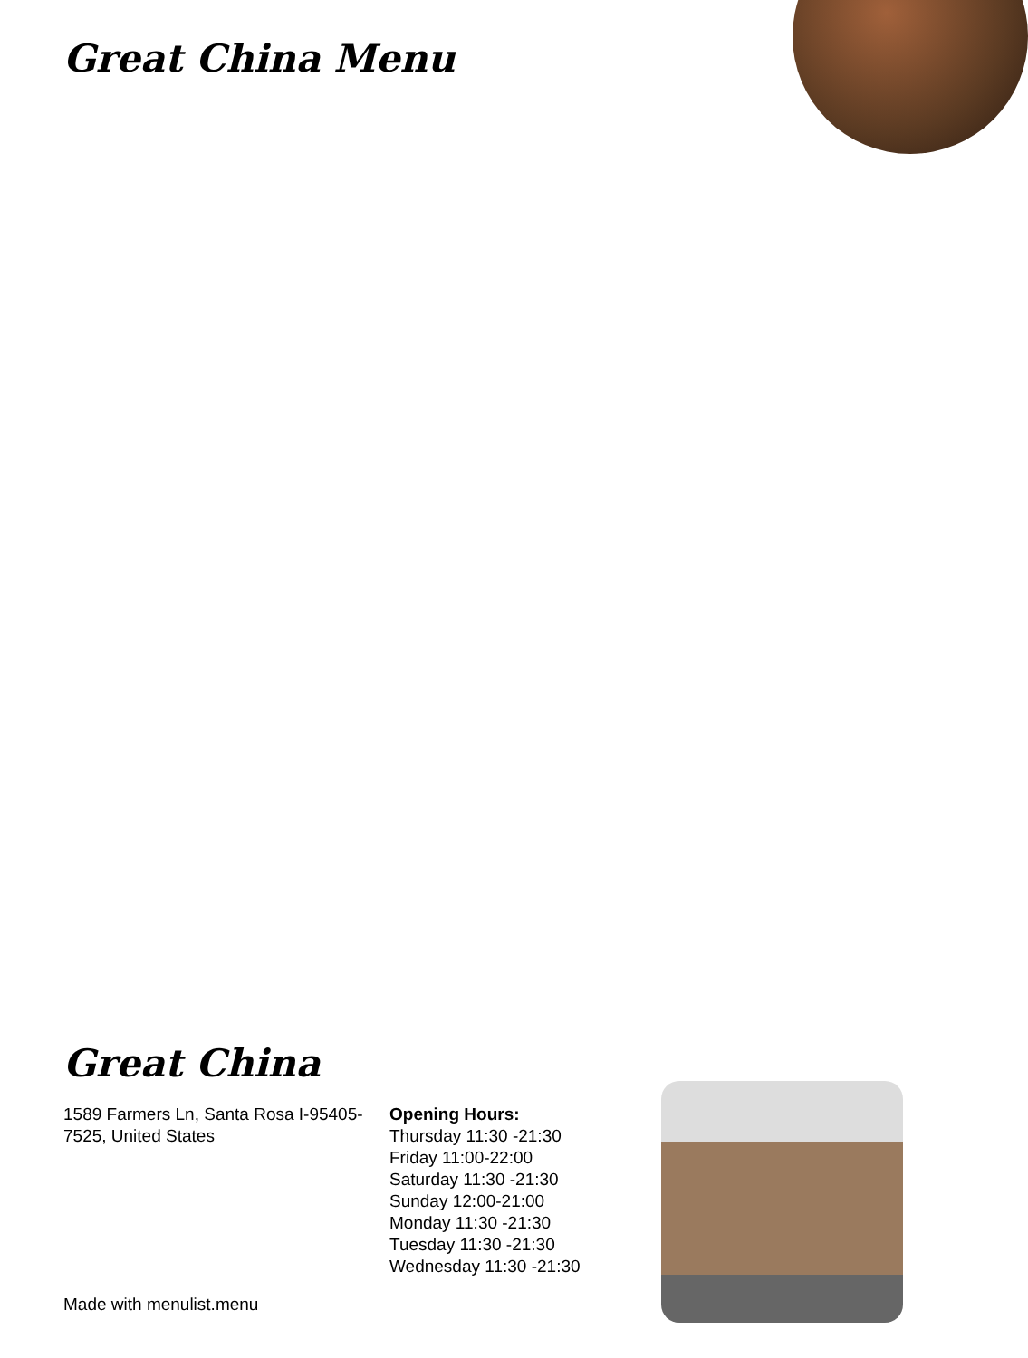Great China Menu
Great China
1589 Farmers Ln, Santa Rosa I-95405-7525, United States
Opening Hours:
Thursday 11:30 -21:30
Friday 11:00-22:00
Saturday 11:30 -21:30
Sunday 12:00-21:00
Monday 11:30 -21:30
Tuesday 11:30 -21:30
Wednesday 11:30 -21:30
Made with menulist.menu